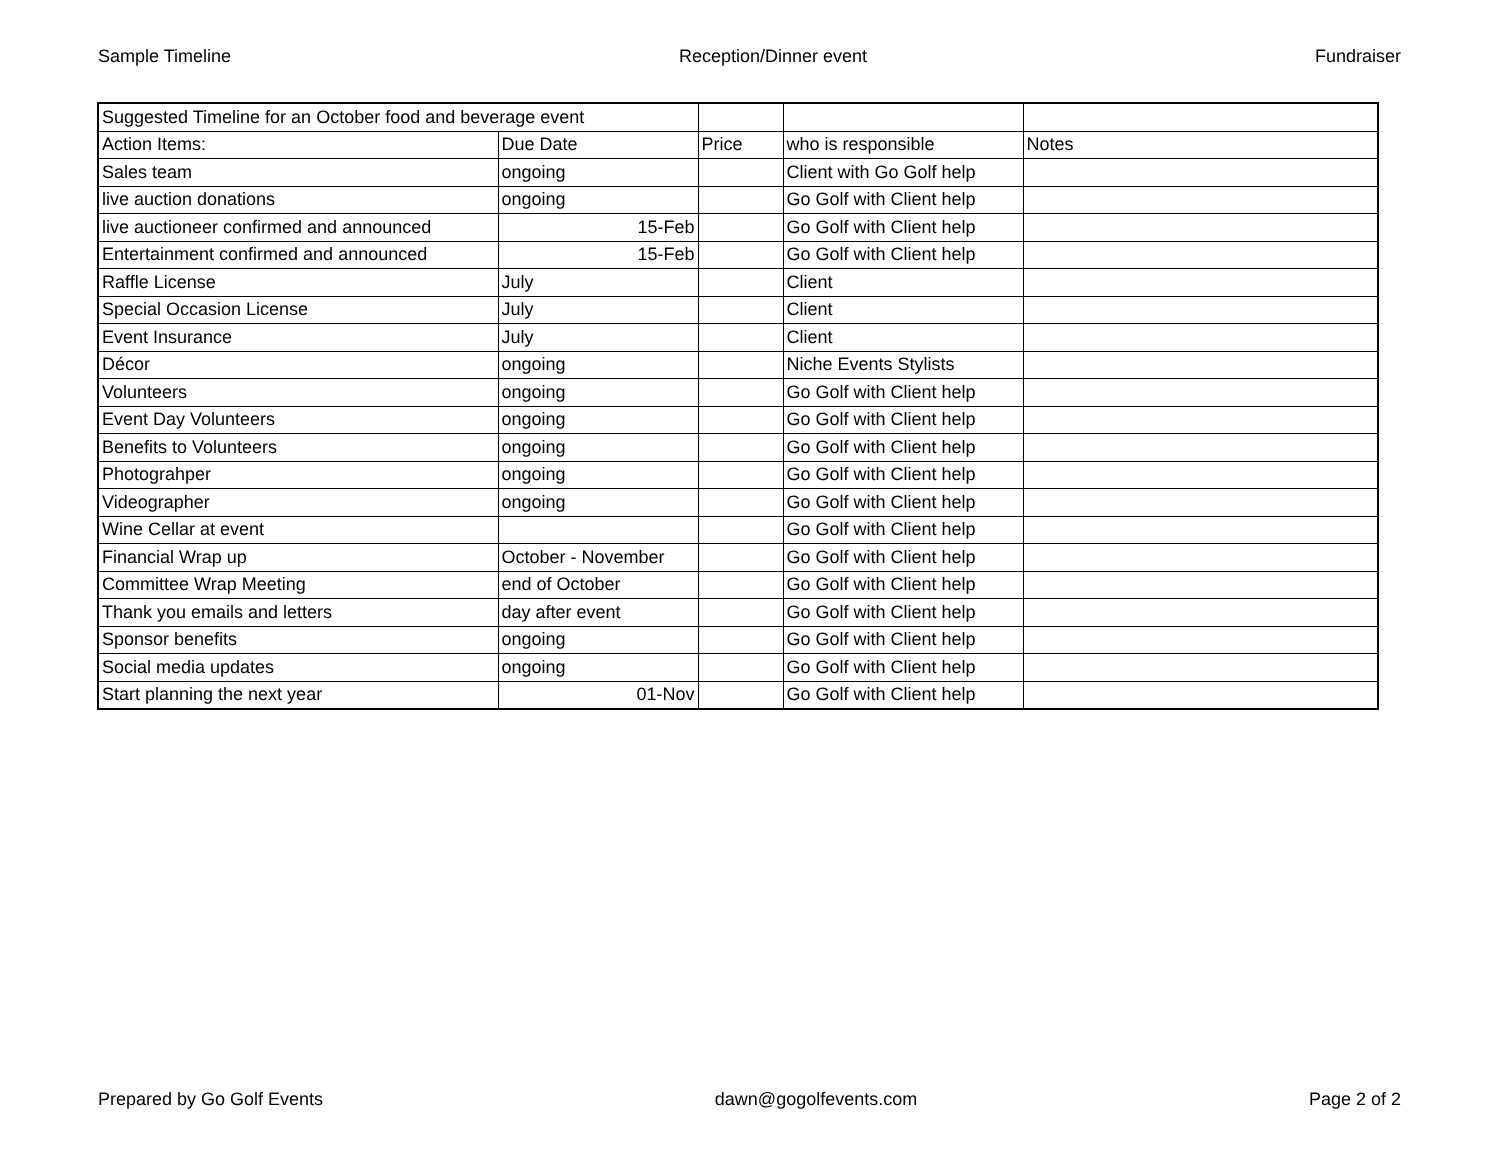Sample Timeline Reception/Dinner event Fundraiser
| Suggested Timeline for an October food and beverage event | | | | |
| Action Items: | Due Date | Price | who is responsible | Notes |
| Sales team | ongoing | | Client with Go Golf help | |
| live auction donations | ongoing | | Go Golf with Client help | |
| live auctioneer confirmed and announced | 15-Feb | | Go Golf with Client help | |
| Entertainment confirmed and announced | 15-Feb | | Go Golf with Client help | |
| Raffle License | July | | Client | |
| Special Occasion License | July | | Client | |
| Event Insurance | July | | Client | |
| Décor | ongoing | | Niche Events Stylists | |
| Volunteers | ongoing | | Go Golf with Client help | |
| Event Day Volunteers | ongoing | | Go Golf with Client help | |
| Benefits to Volunteers | ongoing | | Go Golf with Client help | |
| Photograhper | ongoing | | Go Golf with Client help | |
| Videographer | ongoing | | Go Golf with Client help | |
| Wine Cellar at event | | | Go Golf with Client help | |
| Financial Wrap up | October - November | | Go Golf with Client help | |
| Committee Wrap Meeting | end of October | | Go Golf with Client help | |
| Thank you emails and letters | day after event | | Go Golf with Client help | |
| Sponsor benefits | ongoing | | Go Golf with Client help | |
| Social media updates | ongoing | | Go Golf with Client help | |
| Start planning the next year | 01-Nov | | Go Golf with Client help | |
Prepared by Go Golf Events dawn@gogolfevents.com Page 2 of 2